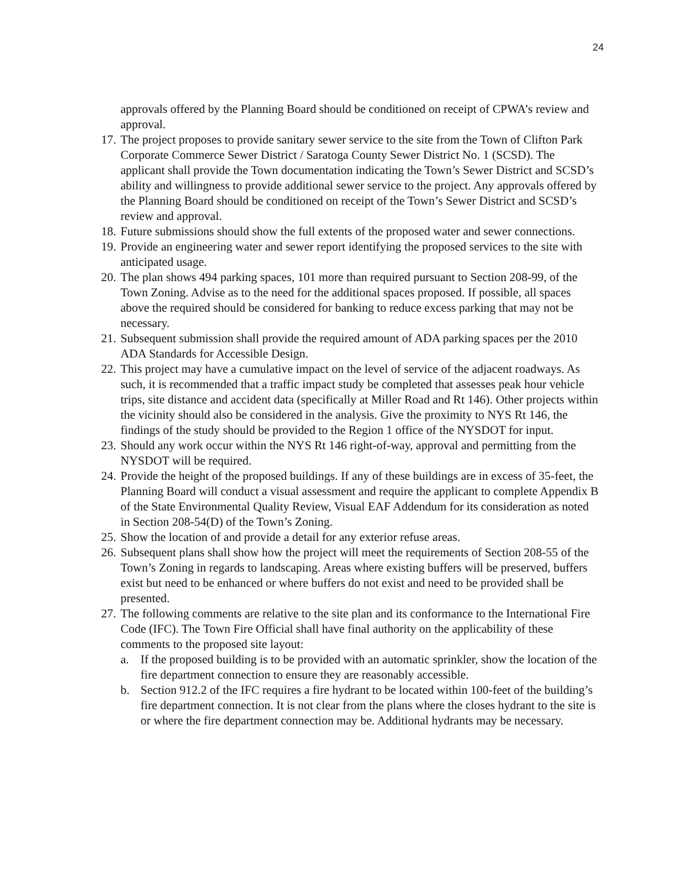24
approvals offered by the Planning Board should be conditioned on receipt of CPWA’s review and approval.
17.
The project proposes to provide sanitary sewer service to the site from the Town of Clifton Park Corporate Commerce Sewer District / Saratoga County Sewer District No. 1 (SCSD). The applicant shall provide the Town documentation indicating the Town’s Sewer District and SCSD’s ability and willingness to provide additional sewer service to the project. Any approvals offered by the Planning Board should be conditioned on receipt of the Town’s Sewer District and SCSD’s review and approval.
18.
Future submissions should show the full extents of the proposed water and sewer connections.
19.
Provide an engineering water and sewer report identifying the proposed services to the site with anticipated usage.
20.
The plan shows 494 parking spaces, 101 more than required pursuant to Section 208-99, of the Town Zoning. Advise as to the need for the additional spaces proposed. If possible, all spaces above the required should be considered for banking to reduce excess parking that may not be necessary.
21.
Subsequent submission shall provide the required amount of ADA parking spaces per the 2010 ADA Standards for Accessible Design.
22.
This project may have a cumulative impact on the level of service of the adjacent roadways. As such, it is recommended that a traffic impact study be completed that assesses peak hour vehicle trips, site distance and accident data (specifically at Miller Road and Rt 146). Other projects within the vicinity should also be considered in the analysis. Give the proximity to NYS Rt 146, the findings of the study should be provided to the Region 1 office of the NYSDOT for input.
23.
Should any work occur within the NYS Rt 146 right-of-way, approval and permitting from the NYSDOT will be required.
24.
Provide the height of the proposed buildings. If any of these buildings are in excess of 35-feet, the Planning Board will conduct a visual assessment and require the applicant to complete Appendix B of the State Environmental Quality Review, Visual EAF Addendum for its consideration as noted in Section 208-54(D) of the Town’s Zoning.
25.
Show the location of and provide a detail for any exterior refuse areas.
26.
Subsequent plans shall show how the project will meet the requirements of Section 208-55 of the Town’s Zoning in regards to landscaping. Areas where existing buffers will be preserved, buffers exist but need to be enhanced or where buffers do not exist and need to be provided shall be presented.
27.
The following comments are relative to the site plan and its conformance to the International Fire Code (IFC). The Town Fire Official shall have final authority on the applicability of these comments to the proposed site layout:
a. If the proposed building is to be provided with an automatic sprinkler, show the location of the fire department connection to ensure they are reasonably accessible.
b. Section 912.2 of the IFC requires a fire hydrant to be located within 100-feet of the building’s fire department connection. It is not clear from the plans where the closes hydrant to the site is or where the fire department connection may be. Additional hydrants may be necessary.